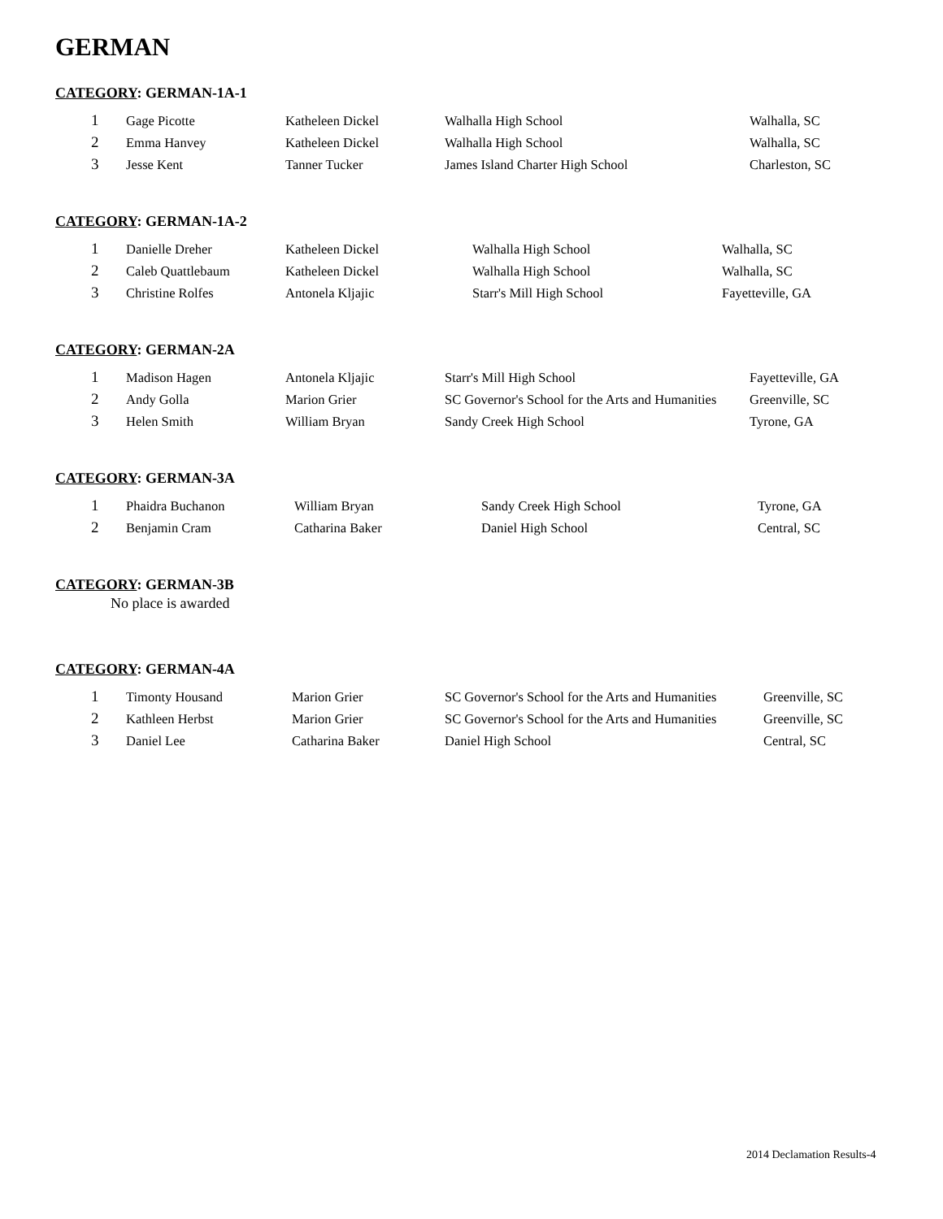GERMAN
CATEGORY: GERMAN-1A-1
| 1 | Gage Picotte | Katheleen Dickel | Walhalla High School | Walhalla, SC |
| 2 | Emma Hanvey | Katheleen Dickel | Walhalla High School | Walhalla, SC |
| 3 | Jesse Kent | Tanner Tucker | James Island Charter High School | Charleston, SC |
CATEGORY: GERMAN-1A-2
| 1 | Danielle Dreher | Katheleen Dickel | Walhalla High School | Walhalla, SC |
| 2 | Caleb Quattlebaum | Katheleen Dickel | Walhalla High School | Walhalla, SC |
| 3 | Christine Rolfes | Antonela Kljajic | Starr's Mill High School | Fayetteville, GA |
CATEGORY: GERMAN-2A
| 1 | Madison Hagen | Antonela Kljajic | Starr's Mill High School | Fayetteville, GA |
| 2 | Andy Golla | Marion Grier | SC Governor's School for the Arts and Humanities | Greenville, SC |
| 3 | Helen Smith | William Bryan | Sandy Creek High School | Tyrone, GA |
CATEGORY: GERMAN-3A
| 1 | Phaidra Buchanon | William Bryan | Sandy Creek High School | Tyrone, GA |
| 2 | Benjamin Cram | Catharina Baker | Daniel High School | Central, SC |
CATEGORY: GERMAN-3B
No place is awarded
CATEGORY: GERMAN-4A
| 1 | Timonty Housand | Marion Grier | SC Governor's School for the Arts and Humanities | Greenville, SC |
| 2 | Kathleen Herbst | Marion Grier | SC Governor's School for the Arts and Humanities | Greenville, SC |
| 3 | Daniel Lee | Catharina Baker | Daniel High School | Central, SC |
2014 Declamation Results-4